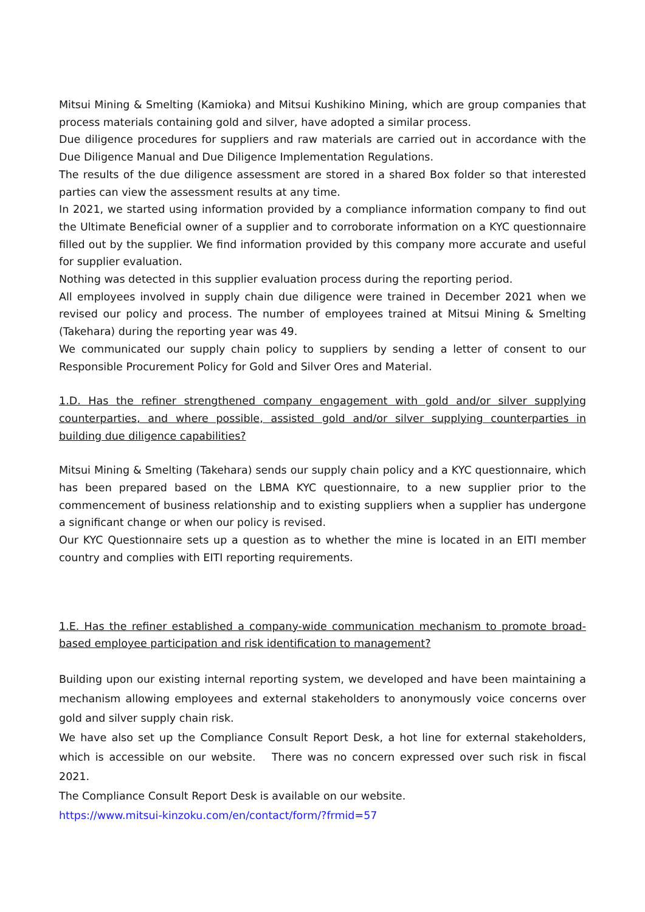Mitsui Mining & Smelting (Kamioka) and Mitsui Kushikino Mining, which are group companies that process materials containing gold and silver, have adopted a similar process.
Due diligence procedures for suppliers and raw materials are carried out in accordance with the Due Diligence Manual and Due Diligence Implementation Regulations.
The results of the due diligence assessment are stored in a shared Box folder so that interested parties can view the assessment results at any time.
In 2021, we started using information provided by a compliance information company to find out the Ultimate Beneficial owner of a supplier and to corroborate information on a KYC questionnaire filled out by the supplier. We find information provided by this company more accurate and useful for supplier evaluation.
Nothing was detected in this supplier evaluation process during the reporting period.
All employees involved in supply chain due diligence were trained in December 2021 when we revised our policy and process. The number of employees trained at Mitsui Mining & Smelting (Takehara) during the reporting year was 49.
We communicated our supply chain policy to suppliers by sending a letter of consent to our Responsible Procurement Policy for Gold and Silver Ores and Material.
1.D. Has the refiner strengthened company engagement with gold and/or silver supplying counterparties, and where possible, assisted gold and/or silver supplying counterparties in building due diligence capabilities?
Mitsui Mining & Smelting (Takehara) sends our supply chain policy and a KYC questionnaire, which has been prepared based on the LBMA KYC questionnaire, to a new supplier prior to the commencement of business relationship and to existing suppliers when a supplier has undergone a significant change or when our policy is revised.
Our KYC Questionnaire sets up a question as to whether the mine is located in an EITI member country and complies with EITI reporting requirements.
1.E. Has the refiner established a company-wide communication mechanism to promote broad-based employee participation and risk identification to management?
Building upon our existing internal reporting system, we developed and have been maintaining a mechanism allowing employees and external stakeholders to anonymously voice concerns over gold and silver supply chain risk.
We have also set up the Compliance Consult Report Desk, a hot line for external stakeholders, which is accessible on our website. There was no concern expressed over such risk in fiscal 2021.
The Compliance Consult Report Desk is available on our website.
https://www.mitsui-kinzoku.com/en/contact/form/?frmid=57